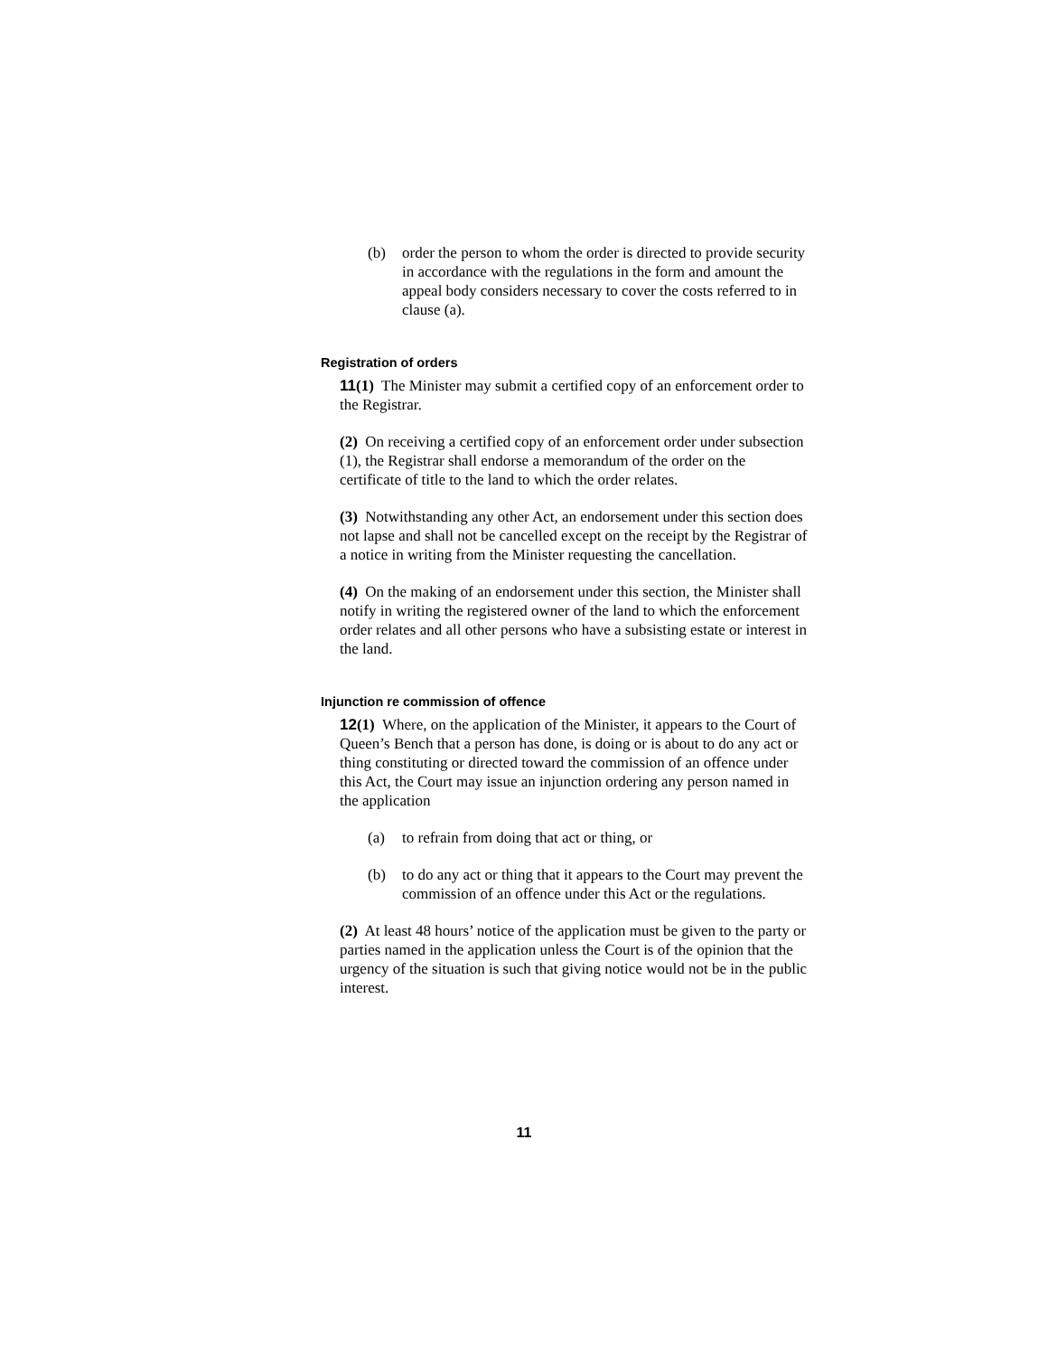(b) order the person to whom the order is directed to provide security in accordance with the regulations in the form and amount the appeal body considers necessary to cover the costs referred to in clause (a).
Registration of orders
11(1) The Minister may submit a certified copy of an enforcement order to the Registrar.
(2) On receiving a certified copy of an enforcement order under subsection (1), the Registrar shall endorse a memorandum of the order on the certificate of title to the land to which the order relates.
(3) Notwithstanding any other Act, an endorsement under this section does not lapse and shall not be cancelled except on the receipt by the Registrar of a notice in writing from the Minister requesting the cancellation.
(4) On the making of an endorsement under this section, the Minister shall notify in writing the registered owner of the land to which the enforcement order relates and all other persons who have a subsisting estate or interest in the land.
Injunction re commission of offence
12(1) Where, on the application of the Minister, it appears to the Court of Queen’s Bench that a person has done, is doing or is about to do any act or thing constituting or directed toward the commission of an offence under this Act, the Court may issue an injunction ordering any person named in the application
(a) to refrain from doing that act or thing, or
(b) to do any act or thing that it appears to the Court may prevent the commission of an offence under this Act or the regulations.
(2) At least 48 hours’ notice of the application must be given to the party or parties named in the application unless the Court is of the opinion that the urgency of the situation is such that giving notice would not be in the public interest.
11